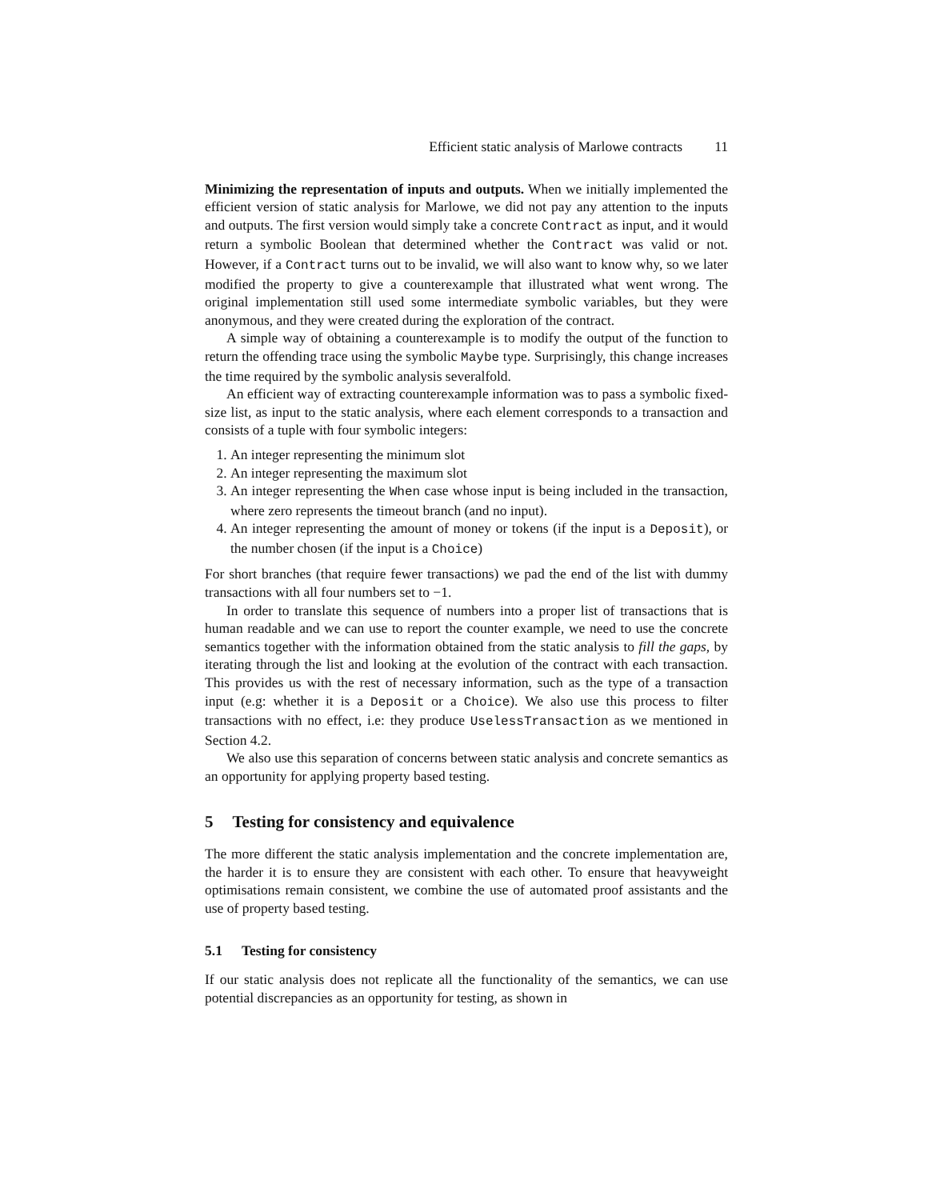Efficient static analysis of Marlowe contracts 11
Minimizing the representation of inputs and outputs. When we initially implemented the efficient version of static analysis for Marlowe, we did not pay any attention to the inputs and outputs. The first version would simply take a concrete Contract as input, and it would return a symbolic Boolean that determined whether the Contract was valid or not. However, if a Contract turns out to be invalid, we will also want to know why, so we later modified the property to give a counterexample that illustrated what went wrong. The original implementation still used some intermediate symbolic variables, but they were anonymous, and they were created during the exploration of the contract.
A simple way of obtaining a counterexample is to modify the output of the function to return the offending trace using the symbolic Maybe type. Surprisingly, this change increases the time required by the symbolic analysis severalfold.
An efficient way of extracting counterexample information was to pass a symbolic fixed-size list, as input to the static analysis, where each element corresponds to a transaction and consists of a tuple with four symbolic integers:
1. An integer representing the minimum slot
2. An integer representing the maximum slot
3. An integer representing the When case whose input is being included in the transaction, where zero represents the timeout branch (and no input).
4. An integer representing the amount of money or tokens (if the input is a Deposit), or the number chosen (if the input is a Choice)
For short branches (that require fewer transactions) we pad the end of the list with dummy transactions with all four numbers set to −1.
In order to translate this sequence of numbers into a proper list of transactions that is human readable and we can use to report the counter example, we need to use the concrete semantics together with the information obtained from the static analysis to fill the gaps, by iterating through the list and looking at the evolution of the contract with each transaction. This provides us with the rest of necessary information, such as the type of a transaction input (e.g: whether it is a Deposit or a Choice). We also use this process to filter transactions with no effect, i.e: they produce UselessTransaction as we mentioned in Section 4.2.
We also use this separation of concerns between static analysis and concrete semantics as an opportunity for applying property based testing.
5 Testing for consistency and equivalence
The more different the static analysis implementation and the concrete implementation are, the harder it is to ensure they are consistent with each other. To ensure that heavyweight optimisations remain consistent, we combine the use of automated proof assistants and the use of property based testing.
5.1 Testing for consistency
If our static analysis does not replicate all the functionality of the semantics, we can use potential discrepancies as an opportunity for testing, as shown in